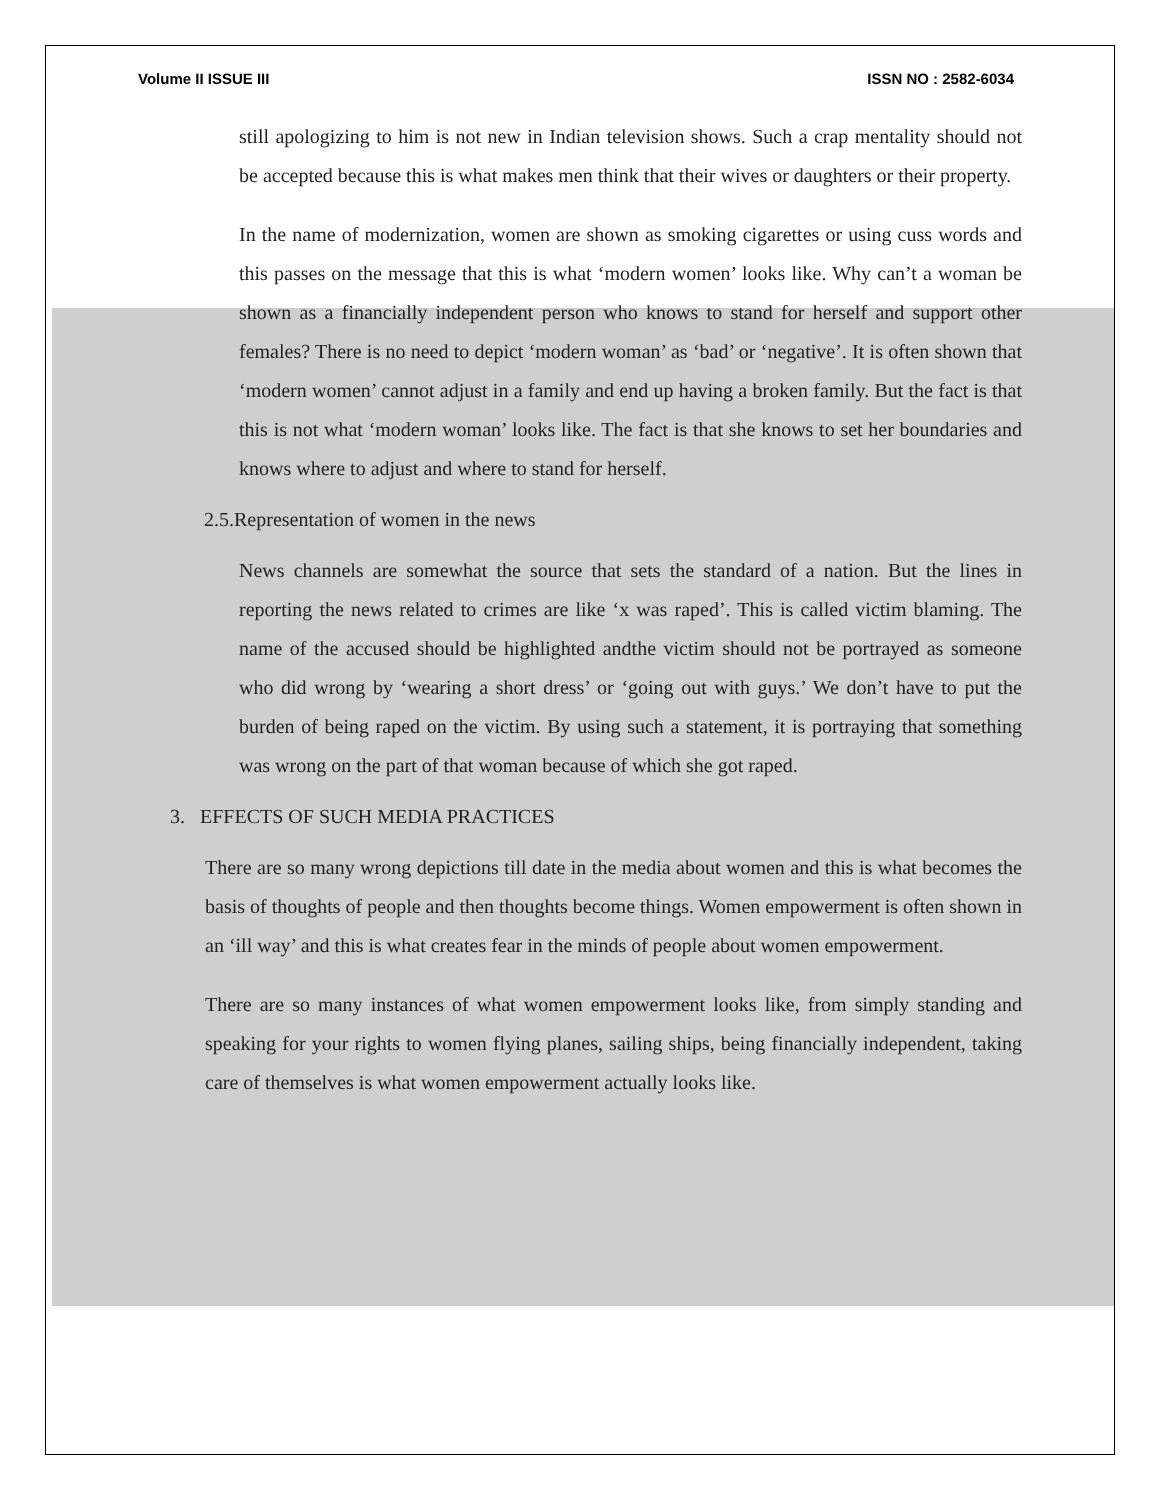Volume II ISSUE III ISSN NO : 2582-6034
still apologizing to him is not new in Indian television shows. Such a crap mentality should not be accepted because this is what makes men think that their wives or daughters or their property.
In the name of modernization, women are shown as smoking cigarettes or using cuss words and this passes on the message that this is what ‘modern women’ looks like. Why can’t a woman be shown as a financially independent person who knows to stand for herself and support other females? There is no need to depict ‘modern woman’ as ‘bad’ or ‘negative’. It is often shown that ‘modern women’ cannot adjust in a family and end up having a broken family. But the fact is that this is not what ‘modern woman’ looks like. The fact is that she knows to set her boundaries and knows where to adjust and where to stand for herself.
2.5.Representation of women in the news
News channels are somewhat the source that sets the standard of a nation. But the lines in reporting the news related to crimes are like ‘x was raped’. This is called victim blaming. The name of the accused should be highlighted andthe victim should not be portrayed as someone who did wrong by ‘wearing a short dress’ or ‘going out with guys.’ We don’t have to put the burden of being raped on the victim. By using such a statement, it is portraying that something was wrong on the part of that woman because of which she got raped.
3. EFFECTS OF SUCH MEDIA PRACTICES
There are so many wrong depictions till date in the media about women and this is what becomes the basis of thoughts of people and then thoughts become things. Women empowerment is often shown in an ‘ill way’ and this is what creates fear in the minds of people about women empowerment.
There are so many instances of what women empowerment looks like, from simply standing and speaking for your rights to women flying planes, sailing ships, being financially independent, taking care of themselves is what women empowerment actually looks like.